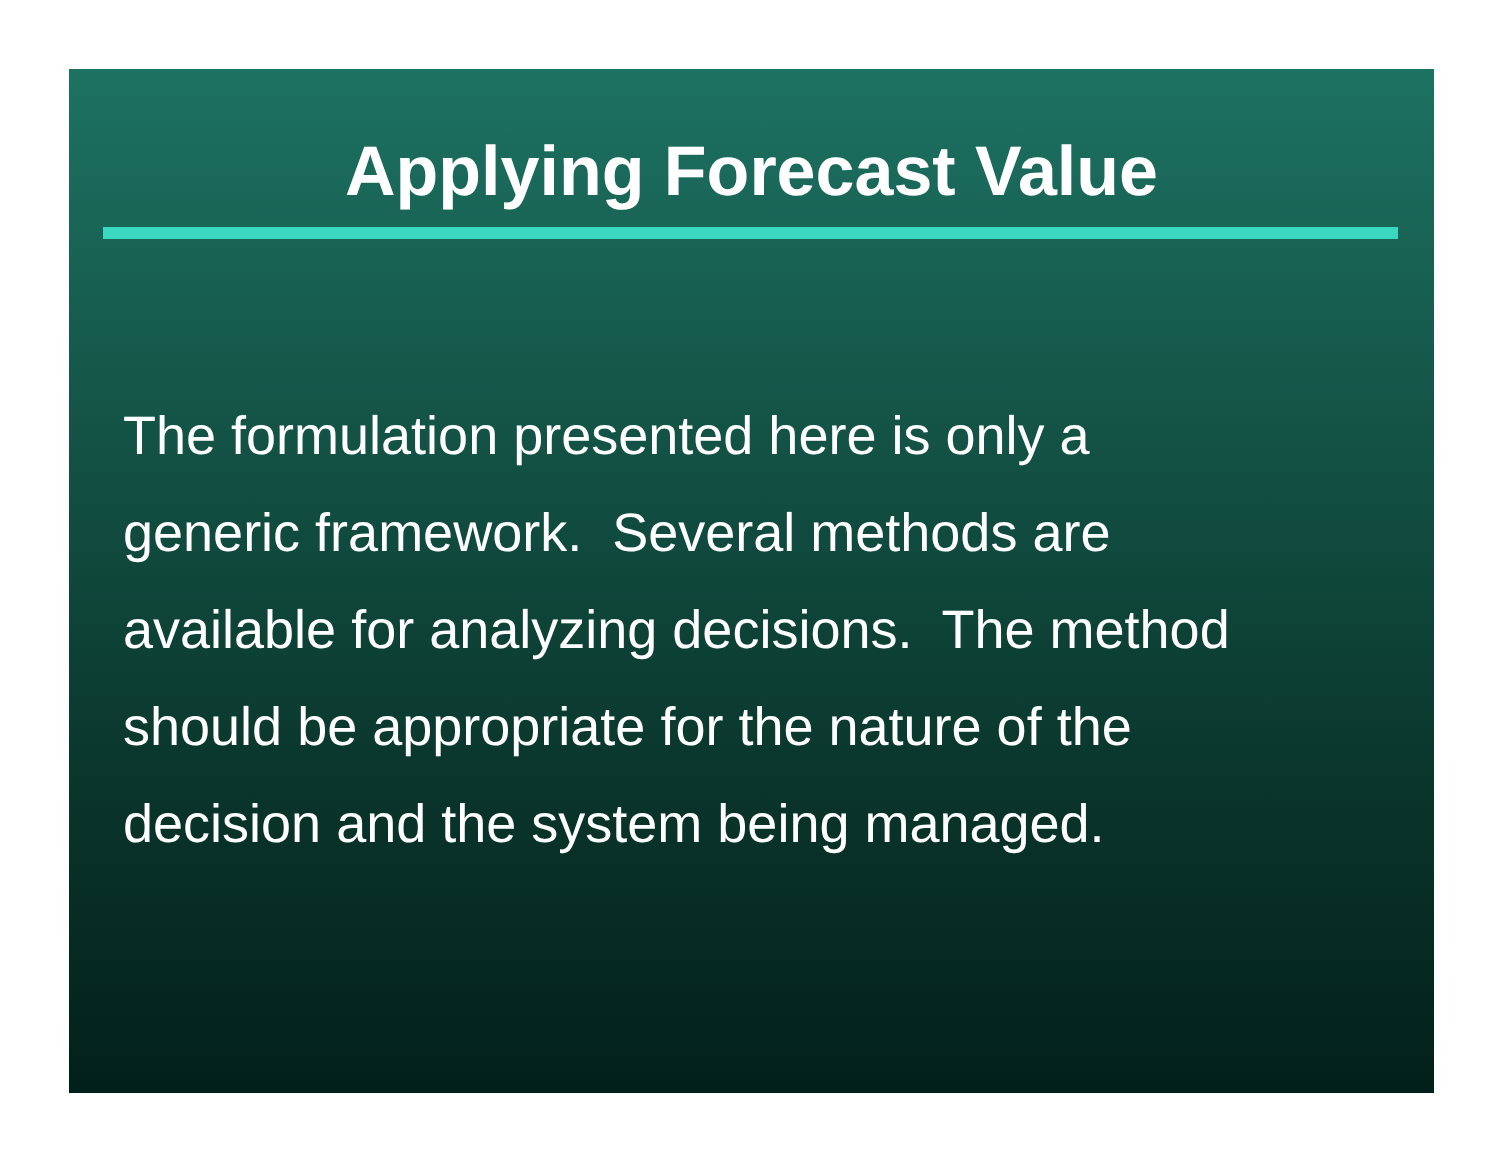Applying Forecast Value
The formulation presented here is only a
generic framework. Several methods are
available for analyzing decisions. The method
should be appropriate for the nature of the
decision and the system being managed.